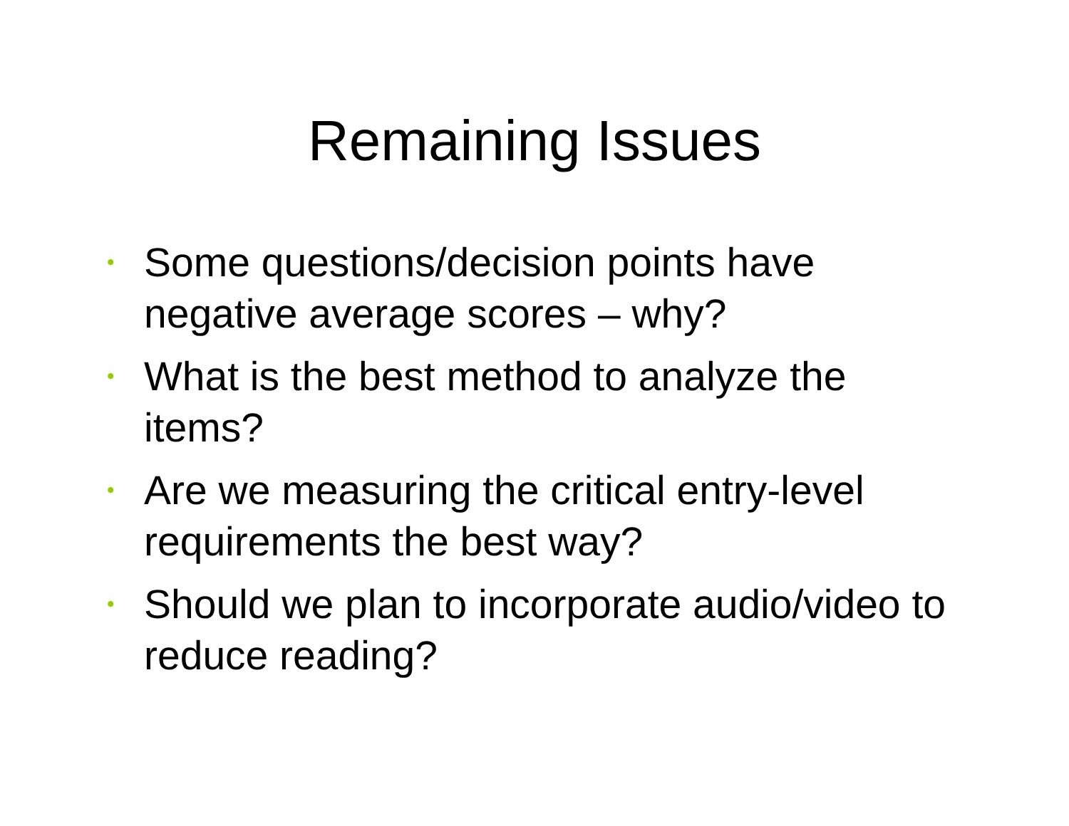Remaining Issues
• Some questions/decision points have negative average scores – why?
• What is the best method to analyze the items?
• Are we measuring the critical entry-level requirements the best way?
• Should we plan to incorporate audio/video to reduce reading?